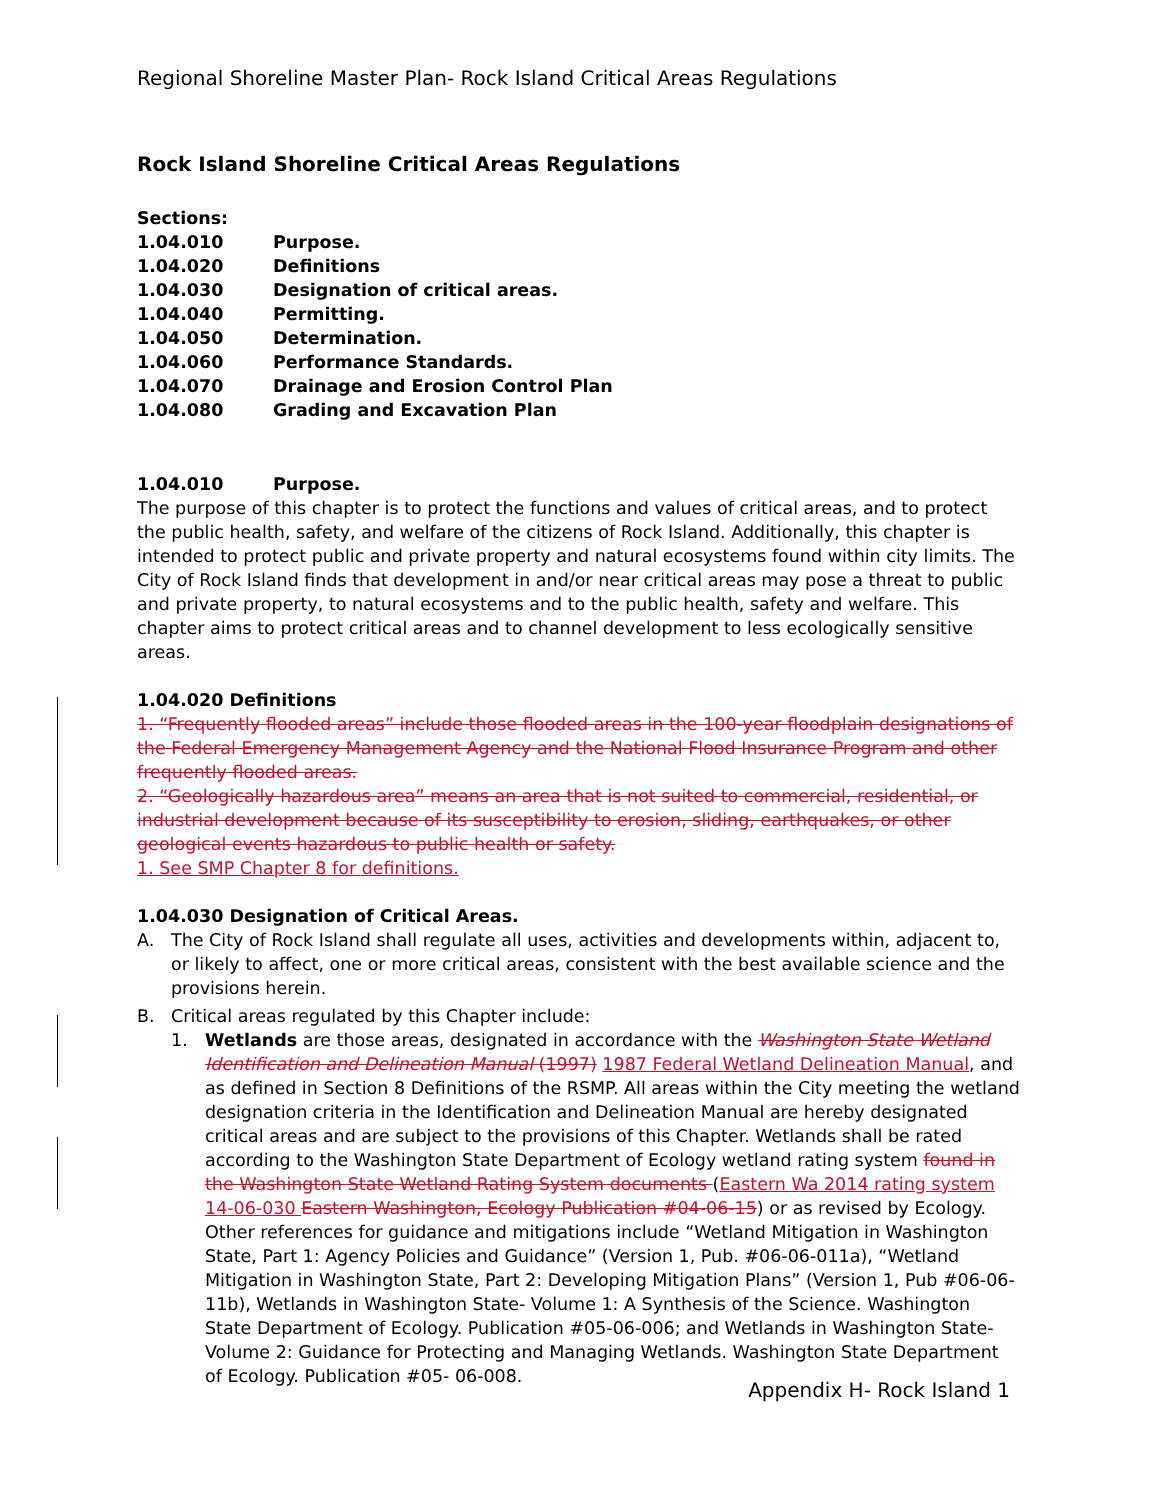Regional Shoreline Master Plan- Rock Island Critical Areas Regulations
Rock Island Shoreline Critical Areas Regulations
Sections:
| 1.04.010 | Purpose. |
| 1.04.020 | Definitions |
| 1.04.030 | Designation of critical areas. |
| 1.04.040 | Permitting. |
| 1.04.050 | Determination. |
| 1.04.060 | Performance Standards. |
| 1.04.070 | Drainage and Erosion Control Plan |
| 1.04.080 | Grading and Excavation Plan |
| 1.04.010 | Purpose. |
The purpose of this chapter is to protect the functions and values of critical areas, and to protect the public health, safety, and welfare of the citizens of Rock Island. Additionally, this chapter is intended to protect public and private property and natural ecosystems found within city limits. The City of Rock Island finds that development in and/or near critical areas may pose a threat to public and private property, to natural ecosystems and to the public health, safety and welfare. This chapter aims to protect critical areas and to channel development to less ecologically sensitive areas.
1.04.020 Definitions
1. “Frequently flooded areas” include those flooded areas in the 100-year floodplain designations of the Federal Emergency Management Agency and the National Flood Insurance Program and other frequently flooded areas.
2. “Geologically hazardous area” means an area that is not suited to commercial, residential, or industrial development because of its susceptibility to erosion, sliding, earthquakes, or other geological events hazardous to public health or safety.
1. See SMP Chapter 8 for definitions.
1.04.030 Designation of Critical Areas.
A. The City of Rock Island shall regulate all uses, activities and developments within, adjacent to, or likely to affect, one or more critical areas, consistent with the best available science and the provisions herein.
B. Critical areas regulated by this Chapter include:
1. Wetlands are those areas, designated in accordance with the Washington State Wetland Identification and Delineation Manual (1997) 1987 Federal Wetland Delineation Manual, and as defined in Section 8 Definitions of the RSMP. All areas within the City meeting the wetland designation criteria in the Identification and Delineation Manual are hereby designated critical areas and are subject to the provisions of this Chapter. Wetlands shall be rated according to the Washington State Department of Ecology wetland rating system found in the Washington State Wetland Rating System documents (Eastern Wa 2014 rating system 14-06-030 Eastern Washington, Ecology Publication #04-06-15) or as revised by Ecology. Other references for guidance and mitigations include “Wetland Mitigation in Washington State, Part 1: Agency Policies and Guidance” (Version 1, Pub. #06-06-011a), “Wetland Mitigation in Washington State, Part 2: Developing Mitigation Plans” (Version 1, Pub #06-06-11b), Wetlands in Washington State- Volume 1: A Synthesis of the Science. Washington State Department of Ecology. Publication #05-06-006; and Wetlands in Washington State- Volume 2: Guidance for Protecting and Managing Wetlands. Washington State Department of Ecology. Publication #05- 06-008.
Appendix H- Rock Island 1